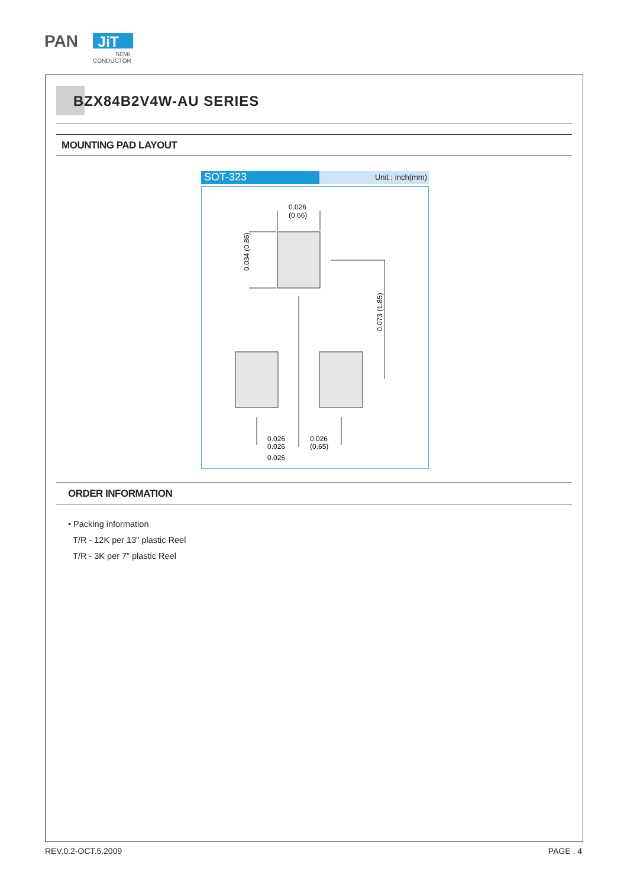PAN
JiT
SEMI
CONDUCTOR
BZX84B2V4W-AU SERIES
MOUNTING PAD LAYOUT
SOT-323
Unit : inch(mm)
0.026
(0.66)
0.026
0.026
0.026
(0.65)
0.026
0.034 (0.86)
0.073 (1.85)
ORDER INFORMATION
• Packing information
T/R - 12K per 13" plastic Reel
T/R - 3K per 7” plastic Reel
REV.0.2-OCT.5.2009 PAGE . 4